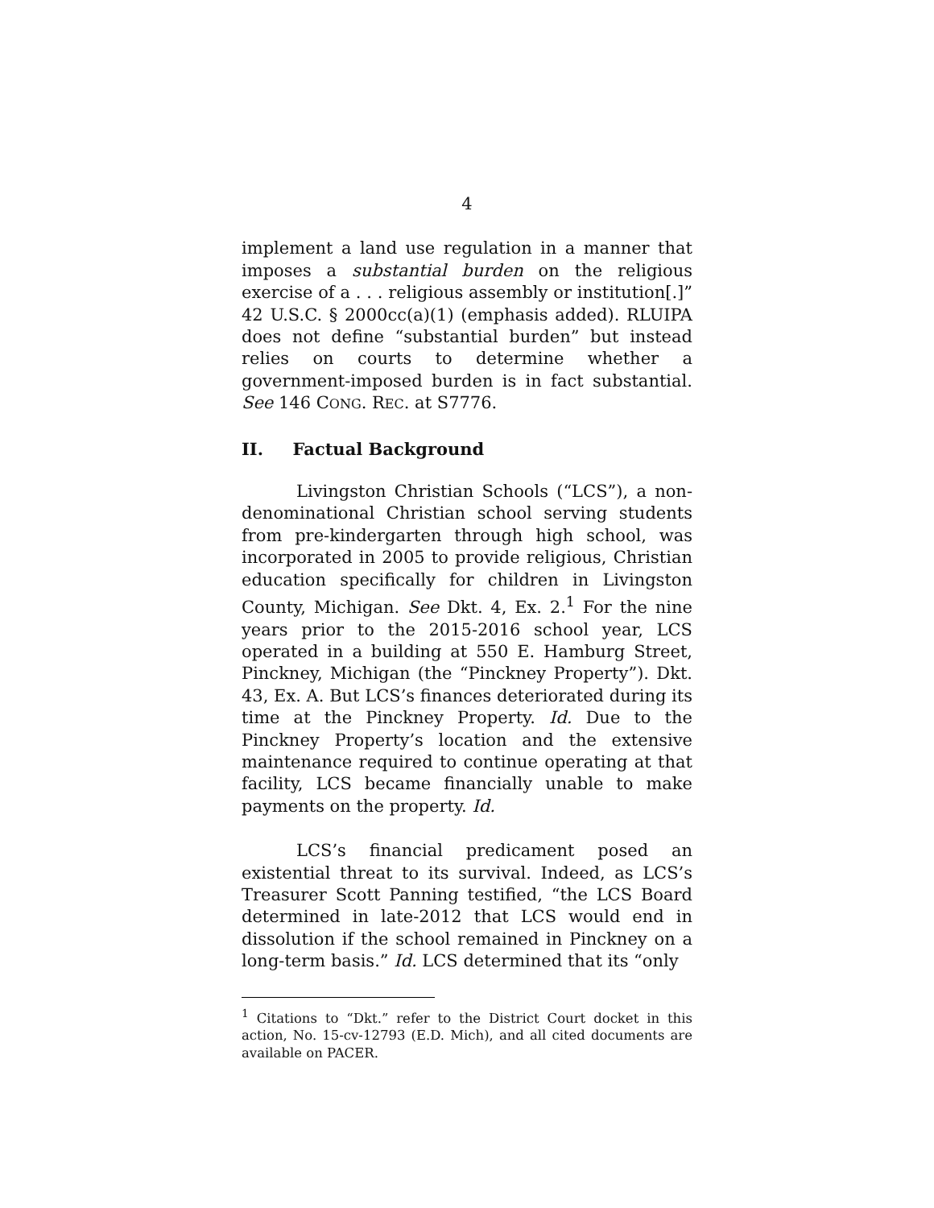4
implement a land use regulation in a manner that imposes a substantial burden on the religious exercise of a . . . religious assembly or institution[.]” 42 U.S.C. § 2000cc(a)(1) (emphasis added). RLUIPA does not define “substantial burden” but instead relies on courts to determine whether a government-imposed burden is in fact substantial. See 146 CONG. REC. at S7776.
II. Factual Background
Livingston Christian Schools (“LCS”), a non-denominational Christian school serving students from pre-kindergarten through high school, was incorporated in 2005 to provide religious, Christian education specifically for children in Livingston County, Michigan. See Dkt. 4, Ex. 2.<sup>1</sup> For the nine years prior to the 2015-2016 school year, LCS operated in a building at 550 E. Hamburg Street, Pinckney, Michigan (the “Pinckney Property”). Dkt. 43, Ex. A. But LCS’s finances deteriorated during its time at the Pinckney Property. Id. Due to the Pinckney Property’s location and the extensive maintenance required to continue operating at that facility, LCS became financially unable to make payments on the property. Id.
LCS’s financial predicament posed an existential threat to its survival. Indeed, as LCS’s Treasurer Scott Panning testified, “the LCS Board determined in late-2012 that LCS would end in dissolution if the school remained in Pinckney on a long-term basis.” Id. LCS determined that its “only
<sup>1</sup> Citations to “Dkt.” refer to the District Court docket in this action, No. 15-cv-12793 (E.D. Mich), and all cited documents are available on PACER.